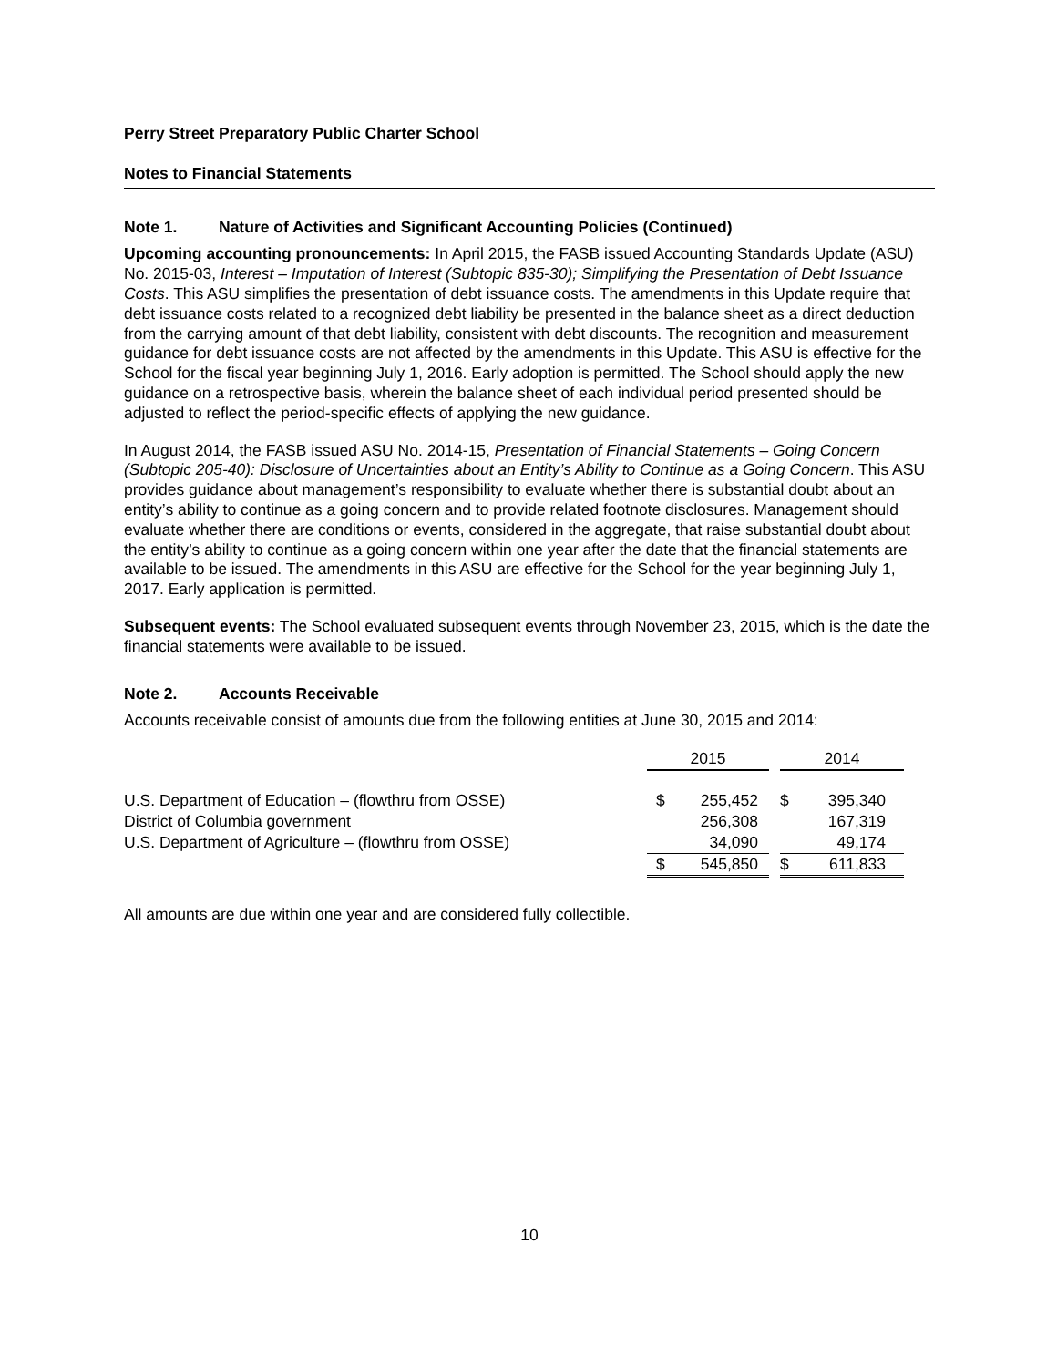Perry Street Preparatory Public Charter School
Notes to Financial Statements
Note 1. Nature of Activities and Significant Accounting Policies (Continued)
Upcoming accounting pronouncements: In April 2015, the FASB issued Accounting Standards Update (ASU) No. 2015-03, Interest – Imputation of Interest (Subtopic 835-30); Simplifying the Presentation of Debt Issuance Costs. This ASU simplifies the presentation of debt issuance costs. The amendments in this Update require that debt issuance costs related to a recognized debt liability be presented in the balance sheet as a direct deduction from the carrying amount of that debt liability, consistent with debt discounts. The recognition and measurement guidance for debt issuance costs are not affected by the amendments in this Update. This ASU is effective for the School for the fiscal year beginning July 1, 2016. Early adoption is permitted. The School should apply the new guidance on a retrospective basis, wherein the balance sheet of each individual period presented should be adjusted to reflect the period-specific effects of applying the new guidance.
In August 2014, the FASB issued ASU No. 2014-15, Presentation of Financial Statements – Going Concern (Subtopic 205-40): Disclosure of Uncertainties about an Entity’s Ability to Continue as a Going Concern. This ASU provides guidance about management’s responsibility to evaluate whether there is substantial doubt about an entity’s ability to continue as a going concern and to provide related footnote disclosures. Management should evaluate whether there are conditions or events, considered in the aggregate, that raise substantial doubt about the entity’s ability to continue as a going concern within one year after the date that the financial statements are available to be issued. The amendments in this ASU are effective for the School for the year beginning July 1, 2017. Early application is permitted.
Subsequent events: The School evaluated subsequent events through November 23, 2015, which is the date the financial statements were available to be issued.
Note 2. Accounts Receivable
Accounts receivable consist of amounts due from the following entities at June 30, 2015 and 2014:
| | 2015 | | | 2014 | |
| U.S. Department of Education – (flowthru from OSSE) | $ | 255,452 | | $ | 395,340 |
| District of Columbia government | | 256,308 | | | 167,319 |
| U.S. Department of Agriculture – (flowthru from OSSE) | | 34,090 | | | 49,174 |
| | $ | 545,850 | | $ | 611,833 |
All amounts are due within one year and are considered fully collectible.
10